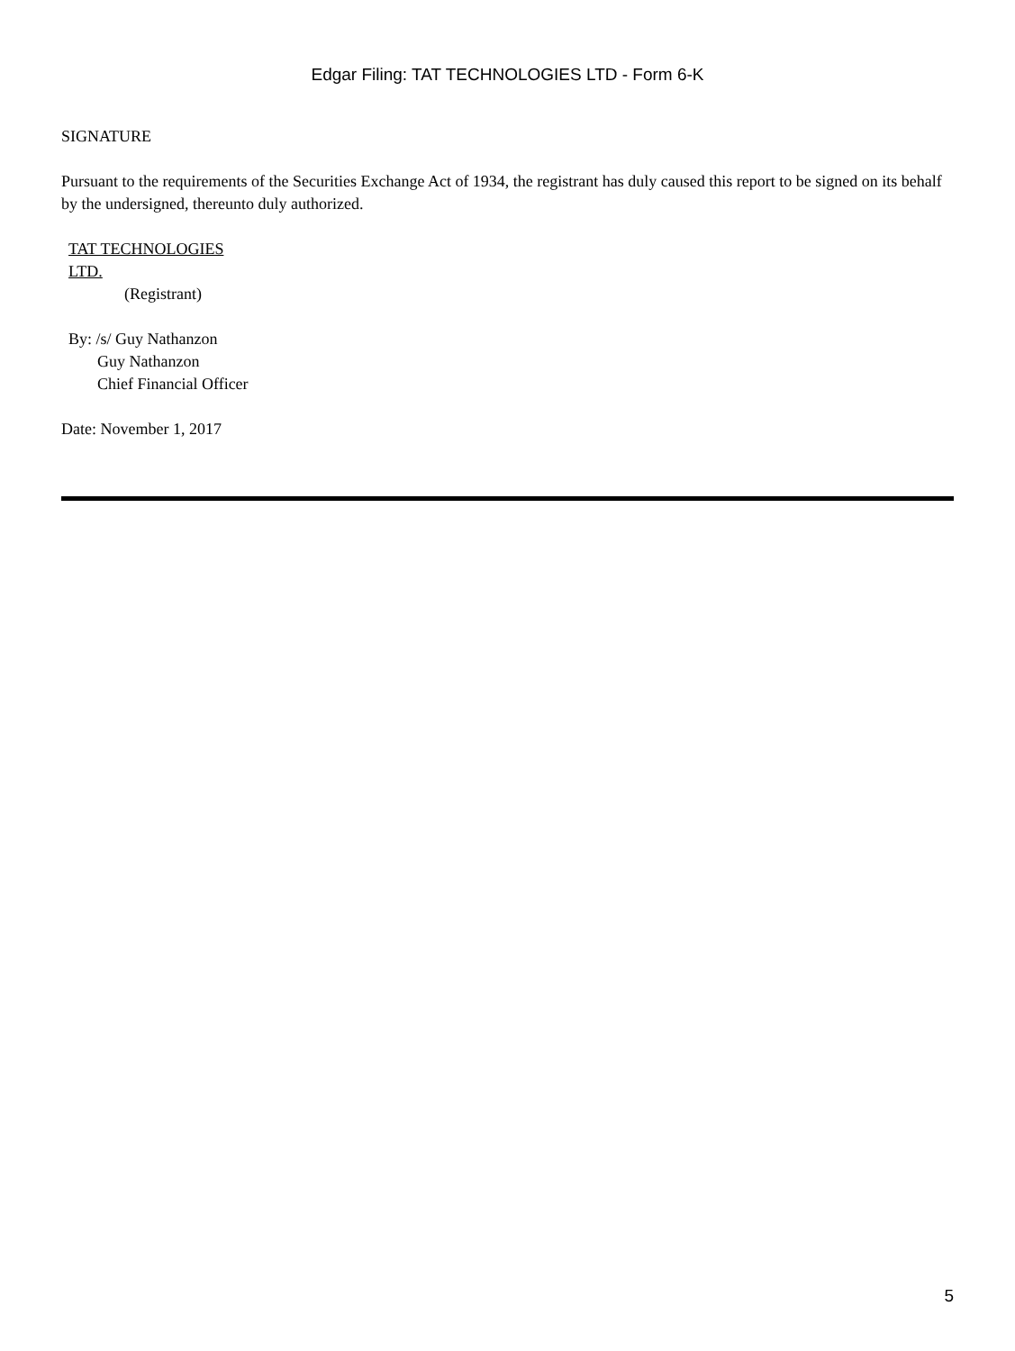Edgar Filing: TAT TECHNOLOGIES LTD - Form 6-K
SIGNATURE
Pursuant to the requirements of the Securities Exchange Act of 1934, the registrant has duly caused this report to be signed on its behalf by the undersigned, thereunto duly authorized.
TAT TECHNOLOGIES
LTD.
(Registrant)
By: /s/ Guy Nathanzon
Guy Nathanzon
Chief Financial Officer
Date: November 1, 2017
5